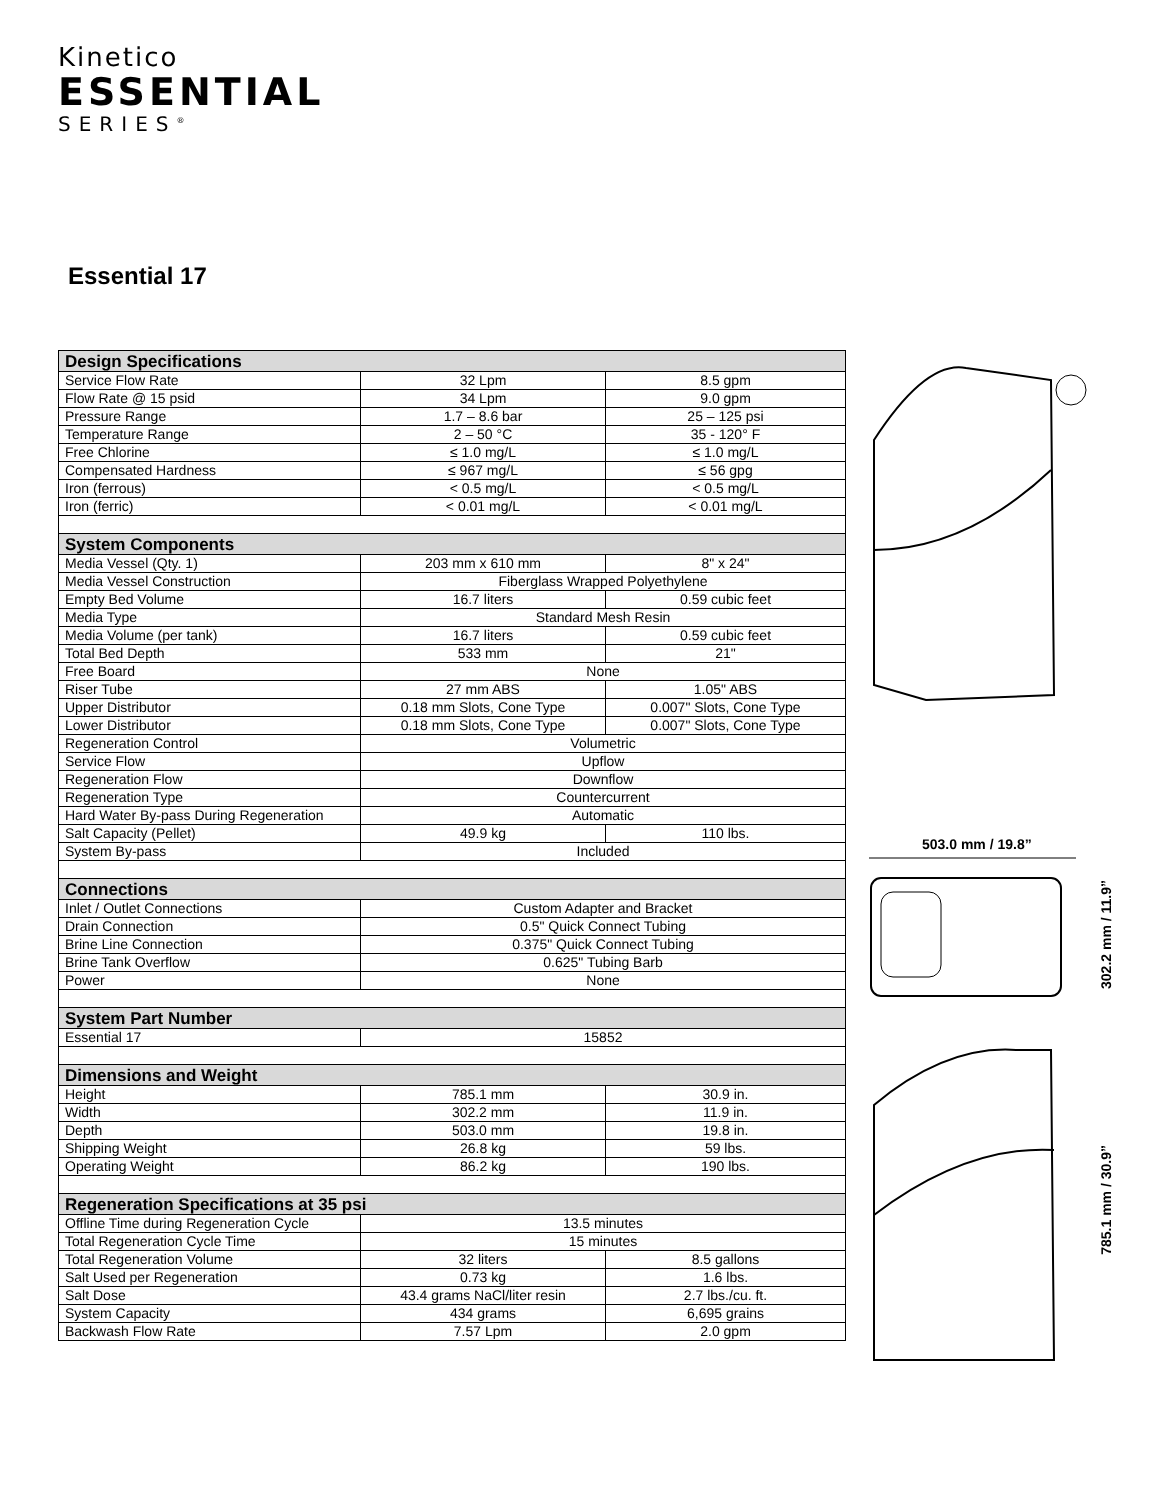Kinetico
ESSENTIAL
SERIES<sup>®</sup>
Essential 17
| Design Specifications | | |
| --- | --- | --- |
| Service Flow Rate | 32 Lpm | 8.5 gpm |
| Flow Rate @ 15 psid | 34 Lpm | 9.0 gpm |
| Pressure Range | 1.7 – 8.6 bar | 25 – 125 psi |
| Temperature Range | 2 – 50 °C | 35 - 120° F |
| Free Chlorine | ≤ 1.0 mg/L | ≤ 1.0 mg/L |
| Compensated Hardness | ≤ 967 mg/L | ≤ 56 gpg |
| Iron (ferrous) | < 0.5 mg/L | < 0.5 mg/L |
| Iron (ferric) | < 0.01 mg/L | < 0.01 mg/L |
| System Components | | |
| Media Vessel (Qty. 1) | 203 mm x 610 mm | 8" x 24" |
| Media Vessel Construction | Fiberglass Wrapped Polyethylene | |
| Empty Bed Volume | 16.7 liters | 0.59 cubic feet |
| Media Type | Standard Mesh Resin | |
| Media Volume (per tank) | 16.7 liters | 0.59 cubic feet |
| Total Bed Depth | 533 mm | 21" |
| Free Board | None | |
| Riser Tube | 27 mm ABS | 1.05" ABS |
| Upper Distributor | 0.18 mm Slots, Cone Type | 0.007" Slots, Cone Type |
| Lower Distributor | 0.18 mm Slots, Cone Type | 0.007" Slots, Cone Type |
| Regeneration Control | Volumetric | |
| Service Flow | Upflow | |
| Regeneration Flow | Downflow | |
| Regeneration Type | Countercurrent | |
| Hard Water By-pass During Regeneration | Automatic | |
| Salt Capacity (Pellet) | 49.9 kg | 110 lbs. |
| System By-pass | Included | |
| Connections | | |
| Inlet / Outlet Connections | Custom Adapter and Bracket | |
| Drain Connection | 0.5" Quick Connect Tubing | |
| Brine Line Connection | 0.375" Quick Connect Tubing | |
| Brine Tank Overflow | 0.625" Tubing Barb | |
| Power | None | |
| System Part Number | | |
| Essential 17 | 15852 | |
| Dimensions and Weight | | |
| Height | 785.1 mm | 30.9 in. |
| Width | 302.2 mm | 11.9 in. |
| Depth | 503.0 mm | 19.8 in. |
| Shipping Weight | 26.8 kg | 59 lbs. |
| Operating Weight | 86.2 kg | 190 lbs. |
| Regeneration Specifications at 35 psi | | |
| Offline Time during Regeneration Cycle | 13.5 minutes | |
| Total Regeneration Cycle Time | 15 minutes | |
| Total Regeneration Volume | 32 liters | 8.5 gallons |
| Salt Used per Regeneration | 0.73 kg | 1.6 lbs. |
| Salt Dose | 43.4 grams NaCl/liter resin | 2.7 lbs./cu. ft. |
| System Capacity | 434 grams | 6,695 grains |
| Backwash Flow Rate | 7.57 Lpm | 2.0 gpm |
503.0 mm / 19.8”
302.2 mm / 11.9”
785.1 mm / 30.9”